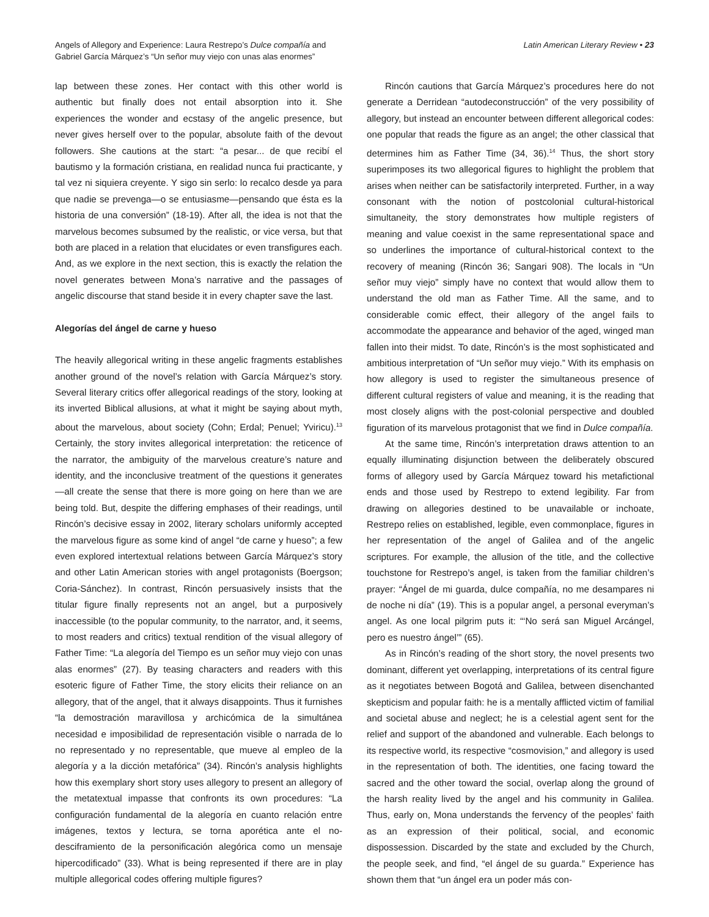Angels of Allegory and Experience: Laura Restrepo’s Dulce compañía and
Gabriel García Márquez’s “Un señor muy viejo con unas alas enormes”
Latin American Literary Review • 23
lap between these zones. Her contact with this other world is authentic but finally does not entail absorption into it. She experiences the wonder and ecstasy of the angelic presence, but never gives herself over to the popular, absolute faith of the devout followers. She cautions at the start: “a pesar... de que recibí el bautismo y la formación cristiana, en realidad nunca fui practicante, y tal vez ni siquiera creyente. Y sigo sin serlo: lo recalco desde ya para que nadie se prevenga—o se entusiasme—pensando que ésta es la historia de una conversión” (18-19). After all, the idea is not that the marvelous becomes subsumed by the realistic, or vice versa, but that both are placed in a relation that elucidates or even transfigures each. And, as we explore in the next section, this is exactly the relation the novel generates between Mona’s narrative and the passages of angelic discourse that stand beside it in every chapter save the last.
Alegorías del ángel de carne y hueso
The heavily allegorical writing in these angelic fragments establishes another ground of the novel’s relation with García Márquez’s story. Several literary critics offer allegorical readings of the story, looking at its inverted Biblical allusions, at what it might be saying about myth, about the marvelous, about society (Cohn; Erdal; Penuel; Yviricu).<sup>13</sup> Certainly, the story invites allegorical interpretation: the reticence of the narrator, the ambiguity of the marvelous creature’s nature and identity, and the inconclusive treatment of the questions it generates—all create the sense that there is more going on here than we are being told. But, despite the differing emphases of their readings, until Rincón’s decisive essay in 2002, literary scholars uniformly accepted the marvelous figure as some kind of angel “de carne y hueso”; a few even explored intertextual relations between García Márquez’s story and other Latin American stories with angel protagonists (Boergson; Coria-Sánchez). In contrast, Rincón persuasively insists that the titular figure finally represents not an angel, but a purposively inaccessible (to the popular community, to the narrator, and, it seems, to most readers and critics) textual rendition of the visual allegory of Father Time: “La alegoría del Tiempo es un señor muy viejo con unas alas enormes” (27). By teasing characters and readers with this esoteric figure of Father Time, the story elicits their reliance on an allegory, that of the angel, that it always disappoints. Thus it furnishes “la demostración maravillosa y archicómica de la simultánea necesidad e imposibilidad de representación visible o narrada de lo no representado y no representable, que mueve al empleo de la alegoría y a la dicción metafórica” (34). Rincón’s analysis highlights how this exemplary short story uses allegory to present an allegory of the metatextual impasse that confronts its own procedures: “La configuración fundamental de la alegoría en cuanto relación entre imágenes, textos y lectura, se torna aporética ante el no-desciframiento de la personificación alegórica como un mensaje hipercodificado” (33). What is being represented if there are in play multiple allegorical codes offering multiple figures?
Rincón cautions that García Márquez’s procedures here do not generate a Derridean “autodeconstrucción” of the very possibility of allegory, but instead an encounter between different allegorical codes: one popular that reads the figure as an angel; the other classical that determines him as Father Time (34, 36).<sup>14</sup> Thus, the short story superimposes its two allegorical figures to highlight the problem that arises when neither can be satisfactorily interpreted. Further, in a way consonant with the notion of postcolonial cultural-historical simultaneity, the story demonstrates how multiple registers of meaning and value coexist in the same representational space and so underlines the importance of cultural-historical context to the recovery of meaning (Rincón 36; Sangari 908). The locals in “Un señor muy viejo” simply have no context that would allow them to understand the old man as Father Time. All the same, and to considerable comic effect, their allegory of the angel fails to accommodate the appearance and behavior of the aged, winged man fallen into their midst. To date, Rincón’s is the most sophisticated and ambitious interpretation of “Un señor muy viejo.” With its emphasis on how allegory is used to register the simultaneous presence of different cultural registers of value and meaning, it is the reading that most closely aligns with the post-colonial perspective and doubled figuration of its marvelous protagonist that we find in Dulce compañía.
At the same time, Rincón’s interpretation draws attention to an equally illuminating disjunction between the deliberately obscured forms of allegory used by García Márquez toward his metafictional ends and those used by Restrepo to extend legibility. Far from drawing on allegories destined to be unavailable or inchoate, Restrepo relies on established, legible, even commonplace, figures in her representation of the angel of Galilea and of the angelic scriptures. For example, the allusion of the title, and the collective touchstone for Restrepo’s angel, is taken from the familiar children’s prayer: “Ángel de mi guarda, dulce compañía, no me desampares ni de noche ni día” (19). This is a popular angel, a personal everyman’s angel. As one local pilgrim puts it: “‘No será san Miguel Arcángel, pero es nuestro ángel’” (65).
As in Rincón’s reading of the short story, the novel presents two dominant, different yet overlapping, interpretations of its central figure as it negotiates between Bogotá and Galilea, between disenchanted skepticism and popular faith: he is a mentally afflicted victim of familial and societal abuse and neglect; he is a celestial agent sent for the relief and support of the abandoned and vulnerable. Each belongs to its respective world, its respective “cosmovision,” and allegory is used in the representation of both. The identities, one facing toward the sacred and the other toward the social, overlap along the ground of the harsh reality lived by the angel and his community in Galilea. Thus, early on, Mona understands the fervency of the peoples’ faith as an expression of their political, social, and economic dispossession. Discarded by the state and excluded by the Church, the people seek, and find, “el ángel de su guarda.” Experience has shown them that “un ángel era un poder más con-